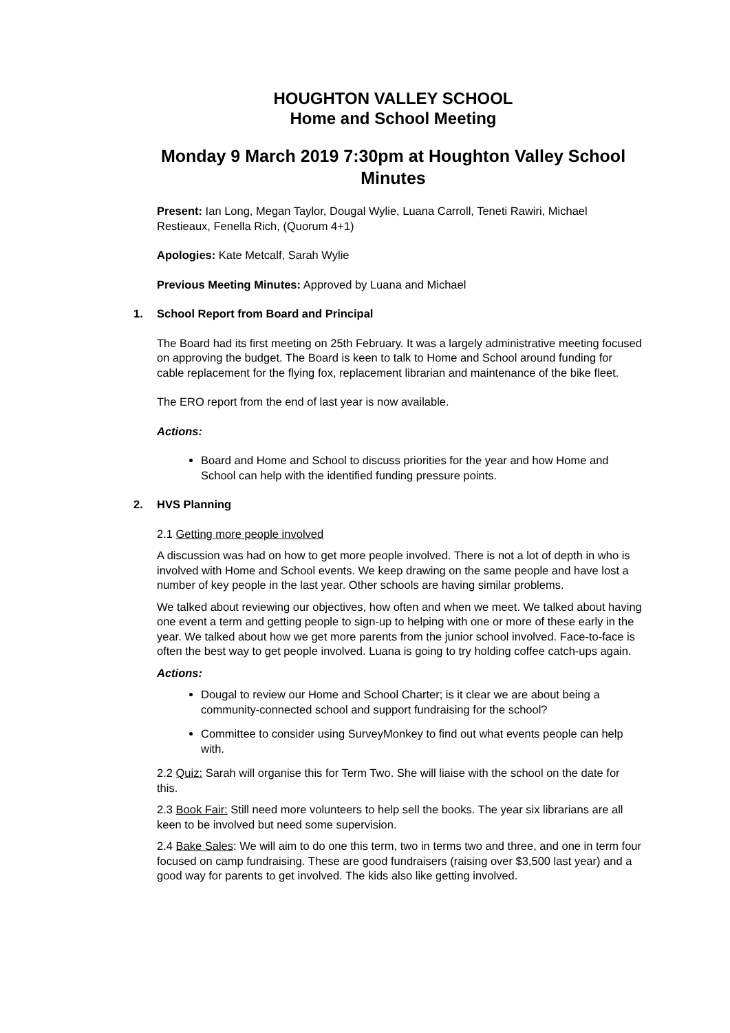HOUGHTON VALLEY SCHOOL
Home and School Meeting
Monday 9 March 2019 7:30pm at Houghton Valley School
Minutes
Present: Ian Long, Megan Taylor, Dougal Wylie, Luana Carroll, Teneti Rawiri, Michael Restieaux, Fenella Rich, (Quorum 4+1)
Apologies: Kate Metcalf, Sarah Wylie
Previous Meeting Minutes: Approved by Luana and Michael
1. School Report from Board and Principal
The Board had its first meeting on 25th February. It was a largely administrative meeting focused on approving the budget. The Board is keen to talk to Home and School around funding for cable replacement for the flying fox, replacement librarian and maintenance of the bike fleet.
The ERO report from the end of last year is now available.
Actions:
Board and Home and School to discuss priorities for the year and how Home and School can help with the identified funding pressure points.
2. HVS Planning
2.1 Getting more people involved
A discussion was had on how to get more people involved. There is not a lot of depth in who is involved with Home and School events. We keep drawing on the same people and have lost a number of key people in the last year. Other schools are having similar problems.
We talked about reviewing our objectives, how often and when we meet. We talked about having one event a term and getting people to sign-up to helping with one or more of these early in the year. We talked about how we get more parents from the junior school involved. Face-to-face is often the best way to get people involved. Luana is going to try holding coffee catch-ups again.
Actions:
Dougal to review our Home and School Charter; is it clear we are about being a community-connected school and support fundraising for the school?
Committee to consider using SurveyMonkey to find out what events people can help with.
2.2 Quiz: Sarah will organise this for Term Two. She will liaise with the school on the date for this.
2.3 Book Fair: Still need more volunteers to help sell the books. The year six librarians are all keen to be involved but need some supervision.
2.4 Bake Sales: We will aim to do one this term, two in terms two and three, and one in term four focused on camp fundraising. These are good fundraisers (raising over $3,500 last year) and a good way for parents to get involved. The kids also like getting involved.